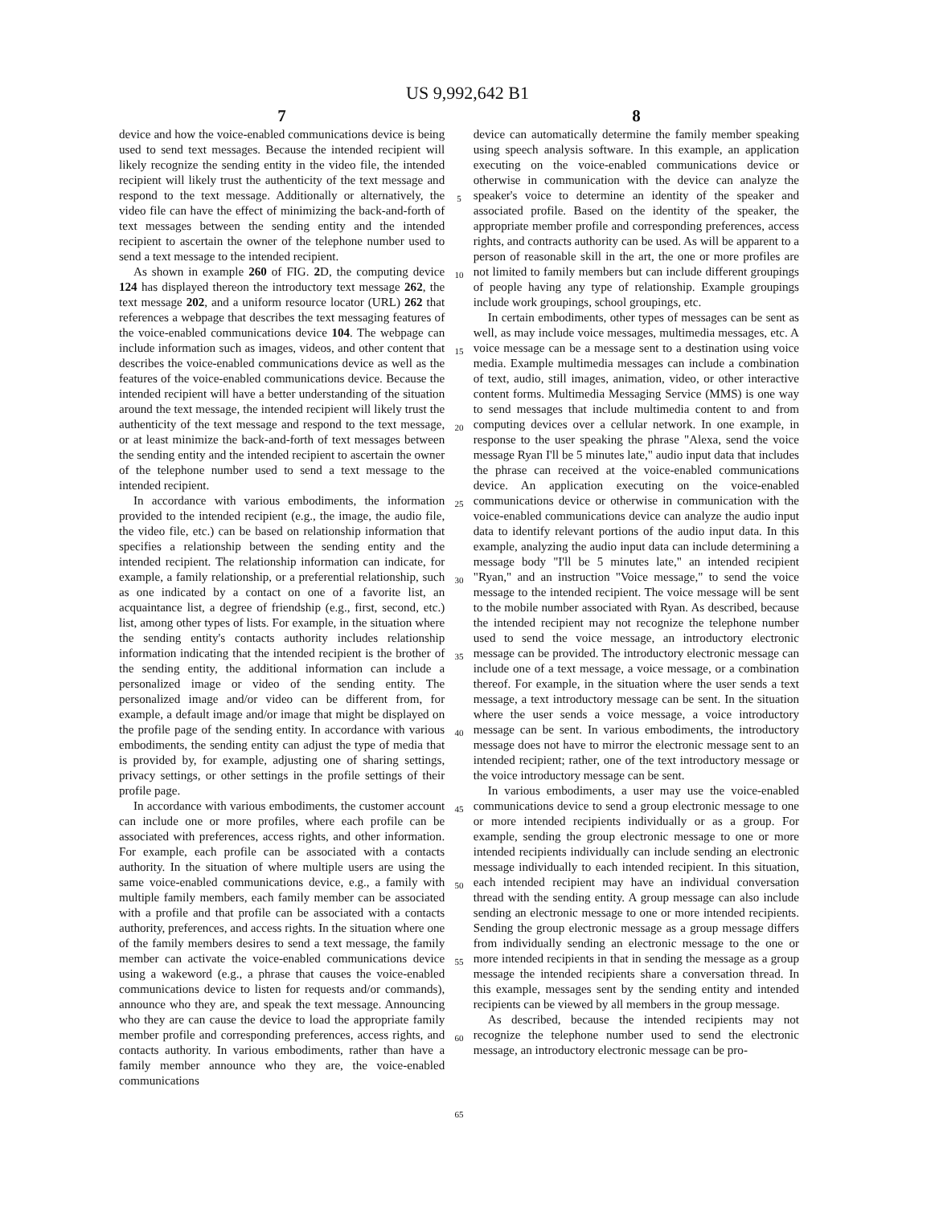US 9,992,642 B1
7
device and how the voice-enabled communications device is being used to send text messages. Because the intended recipient will likely recognize the sending entity in the video file, the intended recipient will likely trust the authenticity of the text message and respond to the text message. Additionally or alternatively, the video file can have the effect of minimizing the back-and-forth of text messages between the sending entity and the intended recipient to ascertain the owner of the telephone number used to send a text message to the intended recipient.
As shown in example 260 of FIG. 2 D, the computing device 124 has displayed thereon the introductory text message 262, the text message 202, and a uniform resource locator (URL) 262 that references a webpage that describes the text messaging features of the voice-enabled communications device 104. The webpage can include information such as images, videos, and other content that describes the voice-enabled communications device as well as the features of the voice-enabled communications device. Because the intended recipient will have a better understanding of the situation around the text message, the intended recipient will likely trust the authenticity of the text message and respond to the text message, or at least minimize the back-and-forth of text messages between the sending entity and the intended recipient to ascertain the owner of the telephone number used to send a text message to the intended recipient.
In accordance with various embodiments, the information provided to the intended recipient (e.g., the image, the audio file, the video file, etc.) can be based on relationship information that specifies a relationship between the sending entity and the intended recipient. The relationship information can indicate, for example, a family relationship, or a preferential relationship, such as one indicated by a contact on one of a favorite list, an acquaintance list, a degree of friendship (e.g., first, second, etc.) list, among other types of lists. For example, in the situation where the sending entity's contacts authority includes relationship information indicating that the intended recipient is the brother of the sending entity, the additional information can include a personalized image or video of the sending entity. The personalized image and/or video can be different from, for example, a default image and/or image that might be displayed on the profile page of the sending entity. In accordance with various embodiments, the sending entity can adjust the type of media that is provided by, for example, adjusting one of sharing settings, privacy settings, or other settings in the profile settings of their profile page.
In accordance with various embodiments, the customer account can include one or more profiles, where each profile can be associated with preferences, access rights, and other information. For example, each profile can be associated with a contacts authority. In the situation of where multiple users are using the same voice-enabled communications device, e.g., a family with multiple family members, each family member can be associated with a profile and that profile can be associated with a contacts authority, preferences, and access rights. In the situation where one of the family members desires to send a text message, the family member can activate the voice-enabled communications device using a wakeword (e.g., a phrase that causes the voice-enabled communications device to listen for requests and/or commands), announce who they are, and speak the text message. Announcing who they are can cause the device to load the appropriate family member profile and corresponding preferences, access rights, and contacts authority. In various embodiments, rather than have a family member announce who they are, the voice-enabled communications
5
10
15
20
25
30
35
40
45
50
55
60
65
8
device can automatically determine the family member speaking using speech analysis software. In this example, an application executing on the voice-enabled communications device or otherwise in communication with the device can analyze the speaker's voice to determine an identity of the speaker and associated profile. Based on the identity of the speaker, the appropriate member profile and corresponding preferences, access rights, and contracts authority can be used. As will be apparent to a person of reasonable skill in the art, the one or more profiles are not limited to family members but can include different groupings of people having any type of relationship. Example groupings include work groupings, school groupings, etc.
In certain embodiments, other types of messages can be sent as well, as may include voice messages, multimedia messages, etc. A voice message can be a message sent to a destination using voice media. Example multimedia messages can include a combination of text, audio, still images, animation, video, or other interactive content forms. Multimedia Messaging Service (MMS) is one way to send messages that include multimedia content to and from computing devices over a cellular network. In one example, in response to the user speaking the phrase "Alexa, send the voice message Ryan I'll be 5 minutes late," audio input data that includes the phrase can received at the voice-enabled communications device. An application executing on the voice-enabled communications device or otherwise in communication with the voice-enabled communications device can analyze the audio input data to identify relevant portions of the audio input data. In this example, analyzing the audio input data can include determining a message body "I'll be 5 minutes late," an intended recipient "Ryan," and an instruction "Voice message," to send the voice message to the intended recipient. The voice message will be sent to the mobile number associated with Ryan. As described, because the intended recipient may not recognize the telephone number used to send the voice message, an introductory electronic message can be provided. The introductory electronic message can include one of a text message, a voice message, or a combination thereof. For example, in the situation where the user sends a text message, a text introductory message can be sent. In the situation where the user sends a voice message, a voice introductory message can be sent. In various embodiments, the introductory message does not have to mirror the electronic message sent to an intended recipient; rather, one of the text introductory message or the voice introductory message can be sent.
In various embodiments, a user may use the voice-enabled communications device to send a group electronic message to one or more intended recipients individually or as a group. For example, sending the group electronic message to one or more intended recipients individually can include sending an electronic message individually to each intended recipient. In this situation, each intended recipient may have an individual conversation thread with the sending entity. A group message can also include sending an electronic message to one or more intended recipients. Sending the group electronic message as a group message differs from individually sending an electronic message to the one or more intended recipients in that in sending the message as a group message the intended recipients share a conversation thread. In this example, messages sent by the sending entity and intended recipients can be viewed by all members in the group message.
As described, because the intended recipients may not recognize the telephone number used to send the electronic message, an introductory electronic message can be pro-